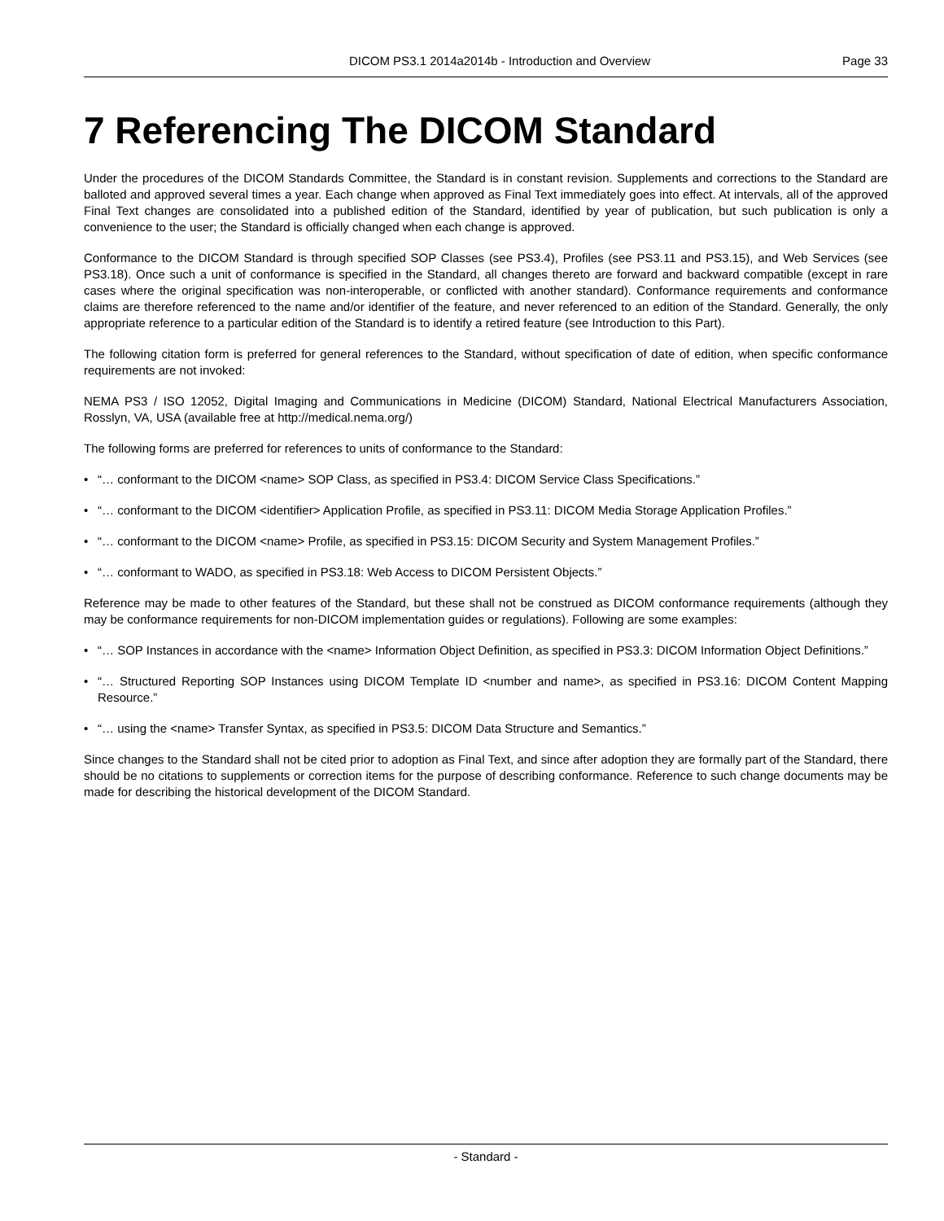DICOM PS3.1 2014a2014b - Introduction and Overview Page 33
7 Referencing The DICOM Standard
Under the procedures of the DICOM Standards Committee, the Standard is in constant revision. Supplements and corrections to the Standard are balloted and approved several times a year. Each change when approved as Final Text immediately goes into effect. At intervals, all of the approved Final Text changes are consolidated into a published edition of the Standard, identified by year of publication, but such publication is only a convenience to the user; the Standard is officially changed when each change is approved.
Conformance to the DICOM Standard is through specified SOP Classes (see PS3.4), Profiles (see PS3.11 and PS3.15), and Web Services (see PS3.18). Once such a unit of conformance is specified in the Standard, all changes thereto are forward and backward compatible (except in rare cases where the original specification was non-interoperable, or conflicted with another standard). Conformance requirements and conformance claims are therefore referenced to the name and/or identifier of the feature, and never referenced to an edition of the Standard. Generally, the only appropriate reference to a particular edition of the Standard is to identify a retired feature (see Introduction to this Part).
The following citation form is preferred for general references to the Standard, without specification of date of edition, when specific conformance requirements are not invoked:
NEMA PS3 / ISO 12052, Digital Imaging and Communications in Medicine (DICOM) Standard, National Electrical Manufacturers Association, Rosslyn, VA, USA (available free at http://medical.nema.org/)
The following forms are preferred for references to units of conformance to the Standard:
• “… conformant to the DICOM <name> SOP Class, as specified in PS3.4: DICOM Service Class Specifications.”
• “… conformant to the DICOM <identifier> Application Profile, as specified in PS3.11: DICOM Media Storage Application Profiles.”
• “… conformant to the DICOM <name> Profile, as specified in PS3.15: DICOM Security and System Management Profiles.”
• “… conformant to WADO, as specified in PS3.18: Web Access to DICOM Persistent Objects.”
Reference may be made to other features of the Standard, but these shall not be construed as DICOM conformance requirements (although they may be conformance requirements for non-DICOM implementation guides or regulations). Following are some examples:
• “… SOP Instances in accordance with the <name> Information Object Definition, as specified in PS3.3: DICOM Information Object Definitions.”
• “… Structured Reporting SOP Instances using DICOM Template ID <number and name>, as specified in PS3.16: DICOM Content Mapping Resource.”
• “… using the <name> Transfer Syntax, as specified in PS3.5: DICOM Data Structure and Semantics.”
Since changes to the Standard shall not be cited prior to adoption as Final Text, and since after adoption they are formally part of the Standard, there should be no citations to supplements or correction items for the purpose of describing conformance. Reference to such change documents may be made for describing the historical development of the DICOM Standard.
- Standard -